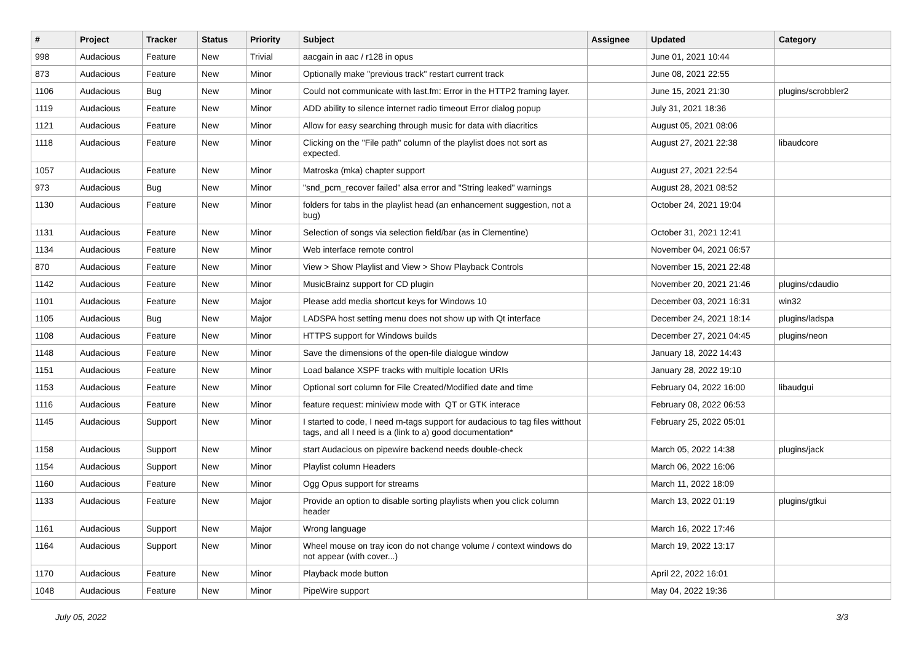| # | Project | Tracker | Status | Priority | Subject | Assignee | Updated | Category |
| --- | --- | --- | --- | --- | --- | --- | --- | --- |
| 998 | Audacious | Feature | New | Trivial | aacgain in aac / r128 in opus | | June 01, 2021 10:44 | |
| 873 | Audacious | Feature | New | Minor | Optionally make "previous track" restart current track | | June 08, 2021 22:55 | |
| 1106 | Audacious | Bug | New | Minor | Could not communicate with last.fm: Error in the HTTP2 framing layer. | | June 15, 2021 21:30 | plugins/scrobbler2 |
| 1119 | Audacious | Feature | New | Minor | ADD ability to silence internet radio timeout Error dialog popup | | July 31, 2021 18:36 | |
| 1121 | Audacious | Feature | New | Minor | Allow for easy searching through music for data with diacritics | | August 05, 2021 08:06 | |
| 1118 | Audacious | Feature | New | Minor | Clicking on the "File path" column of the playlist does not sort as expected. | | August 27, 2021 22:38 | libaudcore |
| 1057 | Audacious | Feature | New | Minor | Matroska (mka) chapter support | | August 27, 2021 22:54 | |
| 973 | Audacious | Bug | New | Minor | "snd_pcm_recover failed" alsa error and "String leaked" warnings | | August 28, 2021 08:52 | |
| 1130 | Audacious | Feature | New | Minor | folders for tabs in the playlist head (an enhancement suggestion, not a bug) | | October 24, 2021 19:04 | |
| 1131 | Audacious | Feature | New | Minor | Selection of songs via selection field/bar (as in Clementine) | | October 31, 2021 12:41 | |
| 1134 | Audacious | Feature | New | Minor | Web interface remote control | | November 04, 2021 06:57 | |
| 870 | Audacious | Feature | New | Minor | View > Show Playlist and View > Show Playback Controls | | November 15, 2021 22:48 | |
| 1142 | Audacious | Feature | New | Minor | MusicBrainz support for CD plugin | | November 20, 2021 21:46 | plugins/cdaudio |
| 1101 | Audacious | Feature | New | Major | Please add media shortcut keys for Windows 10 | | December 03, 2021 16:31 | win32 |
| 1105 | Audacious | Bug | New | Major | LADSPA host setting menu does not show up with Qt interface | | December 24, 2021 18:14 | plugins/ladspa |
| 1108 | Audacious | Feature | New | Minor | HTTPS support for Windows builds | | December 27, 2021 04:45 | plugins/neon |
| 1148 | Audacious | Feature | New | Minor | Save the dimensions of the open-file dialogue window | | January 18, 2022 14:43 | |
| 1151 | Audacious | Feature | New | Minor | Load balance XSPF tracks with multiple location URIs | | January 28, 2022 19:10 | |
| 1153 | Audacious | Feature | New | Minor | Optional sort column for File Created/Modified date and time | | February 04, 2022 16:00 | libaudgui |
| 1116 | Audacious | Feature | New | Minor | feature request: miniview mode with QT or GTK interace | | February 08, 2022 06:53 | |
| 1145 | Audacious | Support | New | Minor | I started to code, I need m-tags support for audacious to tag files witthout tags, and all I need is a (link to a) good documentation* | | February 25, 2022 05:01 | |
| 1158 | Audacious | Support | New | Minor | start Audacious on pipewire backend needs double-check | | March 05, 2022 14:38 | plugins/jack |
| 1154 | Audacious | Support | New | Minor | Playlist column Headers | | March 06, 2022 16:06 | |
| 1160 | Audacious | Feature | New | Minor | Ogg Opus support for streams | | March 11, 2022 18:09 | |
| 1133 | Audacious | Feature | New | Major | Provide an option to disable sorting playlists when you click column header | | March 13, 2022 01:19 | plugins/gtkui |
| 1161 | Audacious | Support | New | Major | Wrong language | | March 16, 2022 17:46 | |
| 1164 | Audacious | Support | New | Minor | Wheel mouse on tray icon do not change volume / context windows do not appear (with cover...) | | March 19, 2022 13:17 | |
| 1170 | Audacious | Feature | New | Minor | Playback mode button | | April 22, 2022 16:01 | |
| 1048 | Audacious | Feature | New | Minor | PipeWire support | | May 04, 2022 19:36 | |
July 05, 2022 3/3